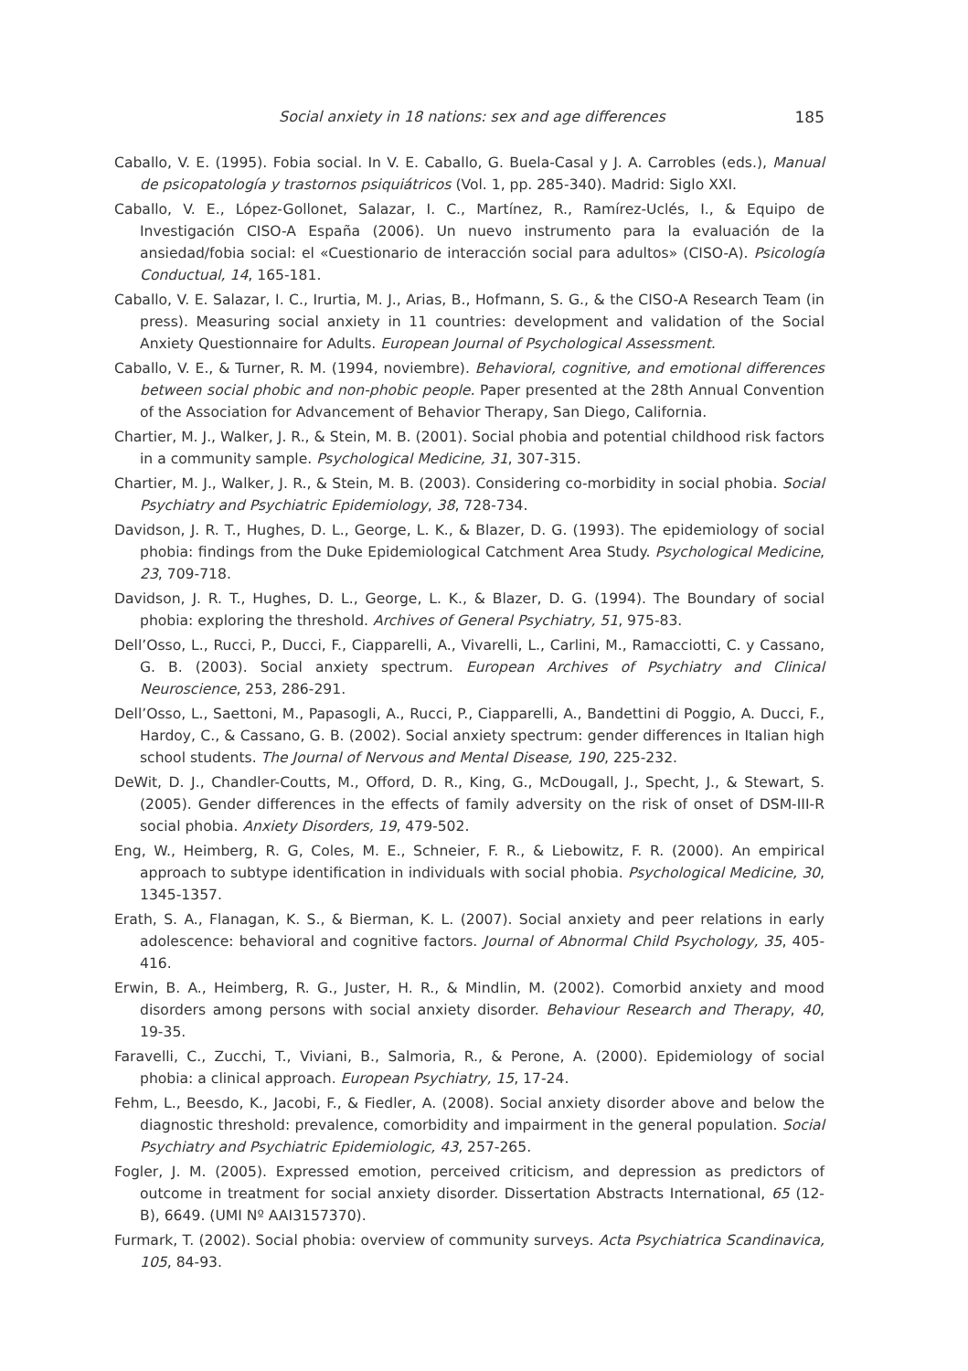Social anxiety in 18 nations: sex and age differences 185
Caballo, V. E. (1995). Fobia social. In V. E. Caballo, G. Buela-Casal y J. A. Carrobles (eds.), Manual de psicopatología y trastornos psiquiátricos (Vol. 1, pp. 285-340). Madrid: Siglo XXI.
Caballo, V. E., López-Gollonet, Salazar, I. C., Martínez, R., Ramírez-Uclés, I., & Equipo de Investigación CISO-A España (2006). Un nuevo instrumento para la evaluación de la ansiedad/fobia social: el «Cuestionario de interacción social para adultos» (CISO-A). Psicología Conductual, 14, 165-181.
Caballo, V. E. Salazar, I. C., Irurtia, M. J., Arias, B., Hofmann, S. G., & the CISO-A Research Team (in press). Measuring social anxiety in 11 countries: development and validation of the Social Anxiety Questionnaire for Adults. European Journal of Psychological Assessment.
Caballo, V. E., & Turner, R. M. (1994, noviembre). Behavioral, cognitive, and emotional differences between social phobic and non-phobic people. Paper presented at the 28th Annual Convention of the Association for Advancement of Behavior Therapy, San Diego, California.
Chartier, M. J., Walker, J. R., & Stein, M. B. (2001). Social phobia and potential childhood risk factors in a community sample. Psychological Medicine, 31, 307-315.
Chartier, M. J., Walker, J. R., & Stein, M. B. (2003). Considering co-morbidity in social phobia. Social Psychiatry and Psychiatric Epidemiology, 38, 728-734.
Davidson, J. R. T., Hughes, D. L., George, L. K., & Blazer, D. G. (1993). The epidemiology of social phobia: findings from the Duke Epidemiological Catchment Area Study. Psychological Medicine, 23, 709-718.
Davidson, J. R. T., Hughes, D. L., George, L. K., & Blazer, D. G. (1994). The Boundary of social phobia: exploring the threshold. Archives of General Psychiatry, 51, 975-83.
Dell’Osso, L., Rucci, P., Ducci, F., Ciapparelli, A., Vivarelli, L., Carlini, M., Ramacciotti, C. y Cassano, G. B. (2003). Social anxiety spectrum. European Archives of Psychiatry and Clinical Neuroscience, 253, 286-291.
Dell’Osso, L., Saettoni, M., Papasogli, A., Rucci, P., Ciapparelli, A., Bandettini di Poggio, A. Ducci, F., Hardoy, C., & Cassano, G. B. (2002). Social anxiety spectrum: gender differences in Italian high school students. The Journal of Nervous and Mental Disease, 190, 225-232.
DeWit, D. J., Chandler-Coutts, M., Offord, D. R., King, G., McDougall, J., Specht, J., & Stewart, S. (2005). Gender differences in the effects of family adversity on the risk of onset of DSM-III-R social phobia. Anxiety Disorders, 19, 479-502.
Eng, W., Heimberg, R. G, Coles, M. E., Schneier, F. R., & Liebowitz, F. R. (2000). An empirical approach to subtype identification in individuals with social phobia. Psychological Medicine, 30, 1345-1357.
Erath, S. A., Flanagan, K. S., & Bierman, K. L. (2007). Social anxiety and peer relations in early adolescence: behavioral and cognitive factors. Journal of Abnormal Child Psychology, 35, 405-416.
Erwin, B. A., Heimberg, R. G., Juster, H. R., & Mindlin, M. (2002). Comorbid anxiety and mood disorders among persons with social anxiety disorder. Behaviour Research and Therapy, 40, 19-35.
Faravelli, C., Zucchi, T., Viviani, B., Salmoria, R., & Perone, A. (2000). Epidemiology of social phobia: a clinical approach. European Psychiatry, 15, 17-24.
Fehm, L., Beesdo, K., Jacobi, F., & Fiedler, A. (2008). Social anxiety disorder above and below the diagnostic threshold: prevalence, comorbidity and impairment in the general population. Social Psychiatry and Psychiatric Epidemiologic, 43, 257-265.
Fogler, J. M. (2005). Expressed emotion, perceived criticism, and depression as predictors of outcome in treatment for social anxiety disorder. Dissertation Abstracts International, 65 (12-B), 6649. (UMI Nº AAI3157370).
Furmark, T. (2002). Social phobia: overview of community surveys. Acta Psychiatrica Scandinavica, 105, 84-93.